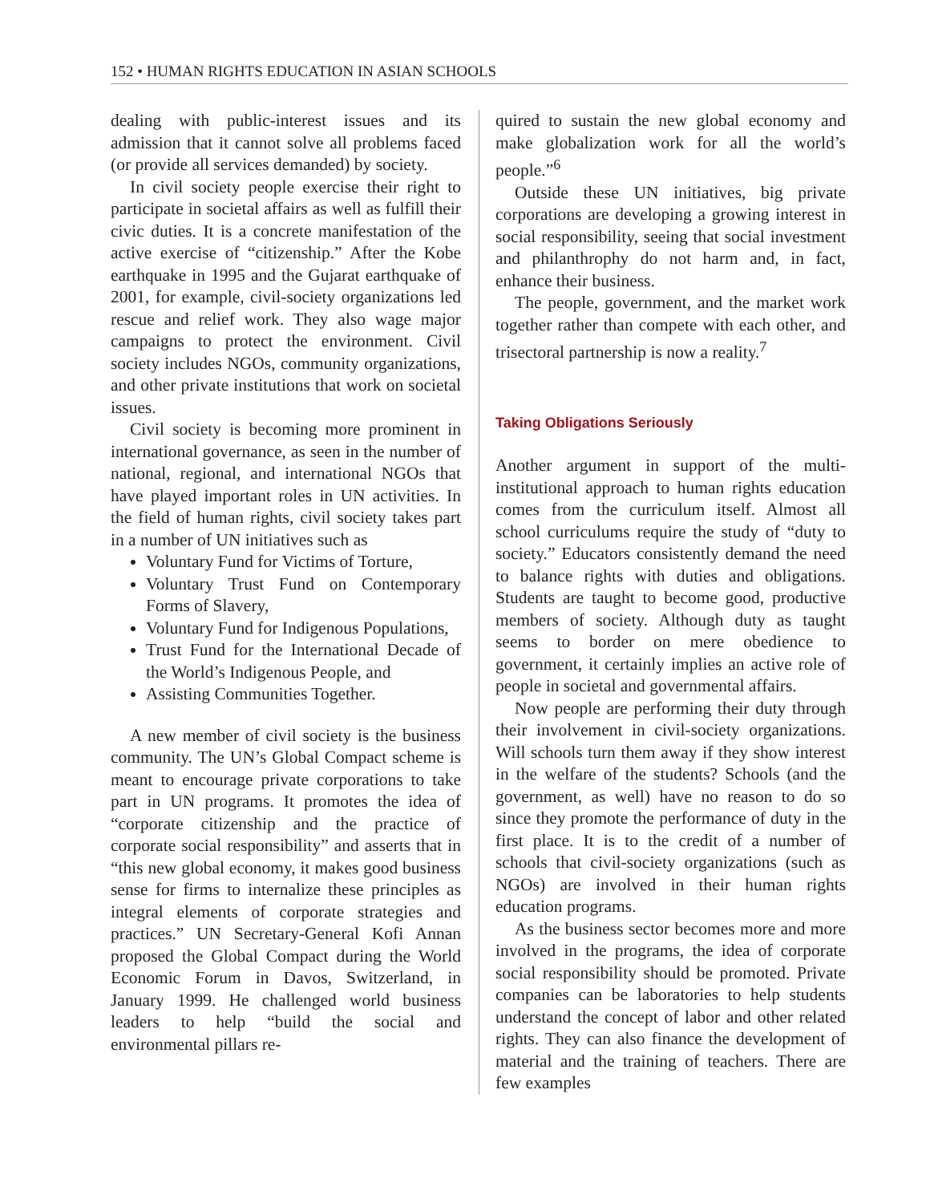152 • HUMAN RIGHTS EDUCATION IN ASIAN SCHOOLS
dealing with public-interest issues and its admission that it cannot solve all problems faced (or provide all services demanded) by society.
In civil society people exercise their right to participate in societal affairs as well as fulfill their civic duties. It is a concrete manifestation of the active exercise of “citizenship.” After the Kobe earthquake in 1995 and the Gujarat earthquake of 2001, for example, civil-society organizations led rescue and relief work. They also wage major campaigns to protect the environment. Civil society includes NGOs, community organizations, and other private institutions that work on societal issues.
Civil society is becoming more prominent in international governance, as seen in the number of national, regional, and international NGOs that have played important roles in UN activities. In the field of human rights, civil society takes part in a number of UN initiatives such as
Voluntary Fund for Victims of Torture,
Voluntary Trust Fund on Contemporary Forms of Slavery,
Voluntary Fund for Indigenous Populations,
Trust Fund for the International Decade of the World’s Indigenous People, and
Assisting Communities Together.
A new member of civil society is the business community. The UN’s Global Compact scheme is meant to encourage private corporations to take part in UN programs. It promotes the idea of “corporate citizenship and the practice of corporate social responsibility” and asserts that in “this new global economy, it makes good business sense for firms to internalize these principles as integral elements of corporate strategies and practices.” UN Secretary-General Kofi Annan proposed the Global Compact during the World Economic Forum in Davos, Switzerland, in January 1999. He challenged world business leaders to help “build the social and environmental pillars re-
quired to sustain the new global economy and make globalization work for all the world’s people.”<sup>6</sup>
Outside these UN initiatives, big private corporations are developing a growing interest in social responsibility, seeing that social investment and philanthrophy do not harm and, in fact, enhance their business.
The people, government, and the market work together rather than compete with each other, and trisectoral partnership is now a reality.<sup>7</sup>
Taking Obligations Seriously
Another argument in support of the multi-institutional approach to human rights education comes from the curriculum itself. Almost all school curriculums require the study of “duty to society.” Educators consistently demand the need to balance rights with duties and obligations. Students are taught to become good, productive members of society. Although duty as taught seems to border on mere obedience to government, it certainly implies an active role of people in societal and governmental affairs.
Now people are performing their duty through their involvement in civil-society organizations. Will schools turn them away if they show interest in the welfare of the students? Schools (and the government, as well) have no reason to do so since they promote the performance of duty in the first place. It is to the credit of a number of schools that civil-society organizations (such as NGOs) are involved in their human rights education programs.
As the business sector becomes more and more involved in the programs, the idea of corporate social responsibility should be promoted. Private companies can be laboratories to help students understand the concept of labor and other related rights. They can also finance the development of material and the training of teachers. There are few examples